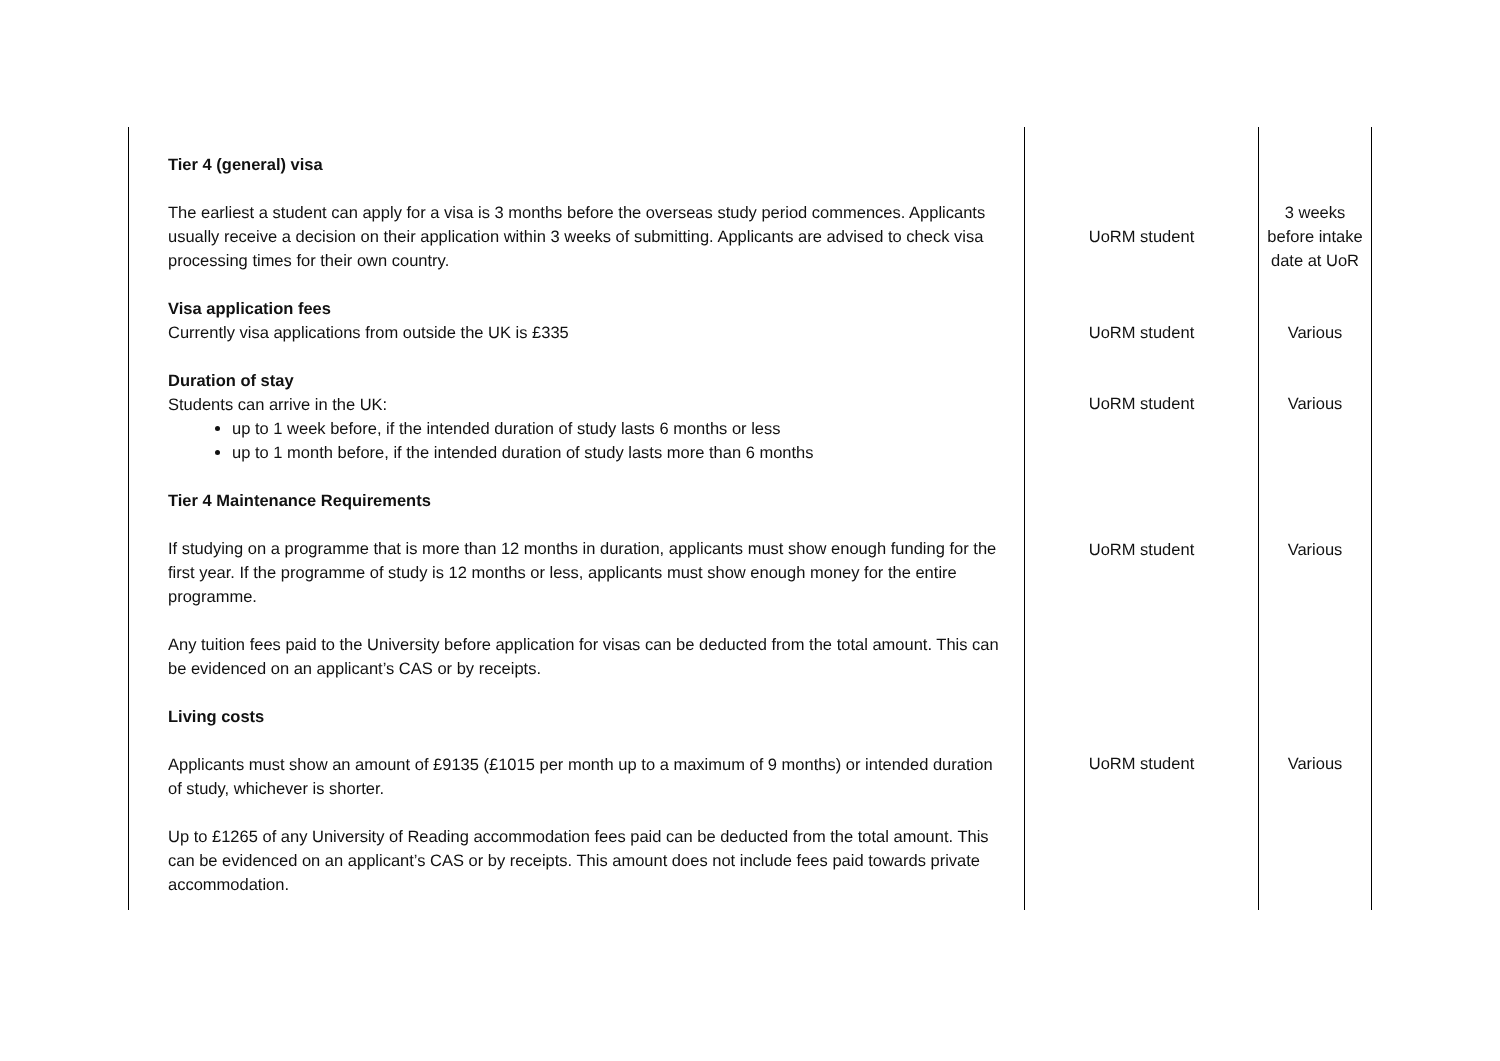| Tier 4 (general) visa The earliest a student can apply for a visa is 3 months before the overseas study period commences. Applicants usually receive a decision on their application within 3 weeks of submitting. Applicants are advised to check visa processing times for their own country. Visa application fees Currently visa applications from outside the UK is £335 Duration of stay Students can arrive in the UK: up to 1 week before, if the intended duration of study lasts 6 months or less up to 1 month before, if the intended duration of study lasts more than 6 months Tier 4 Maintenance Requirements If studying on a programme that is more than 12 months in duration, applicants must show enough funding for the first year. If the programme of study is 12 months or less, applicants must show enough money for the entire programme. Any tuition fees paid to the University before application for visas can be deducted from the total amount. This can be evidenced on an applicant’s CAS or by receipts. Living costs Applicants must show an amount of £9135 (£1015 per month up to a maximum of 9 months) or intended duration of study, whichever is shorter. Up to £1265 of any University of Reading accommodation fees paid can be deducted from the total amount. This can be evidenced on an applicant’s CAS or by receipts. This amount does not include fees paid towards private accommodation. | UoRM student UoRM student UoRM student UoRM student UoRM student | 3 weeks before intake date at UoR Various Various Various Various |